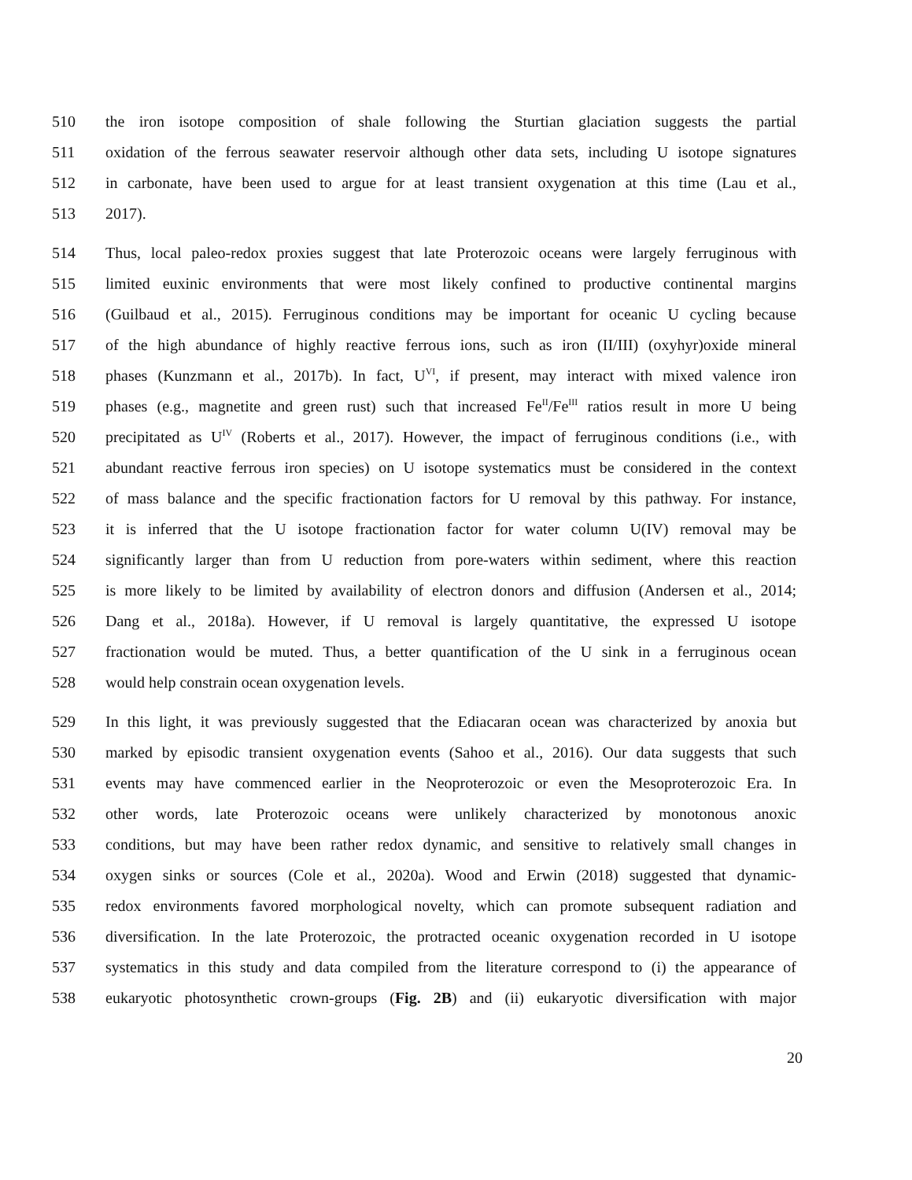510 the iron isotope composition of shale following the Sturtian glaciation suggests the partial
511 oxidation of the ferrous seawater reservoir although other data sets, including U isotope signatures
512 in carbonate, have been used to argue for at least transient oxygenation at this time (Lau et al.,
513 2017).
514 Thus, local paleo-redox proxies suggest that late Proterozoic oceans were largely ferruginous with
515 limited euxinic environments that were most likely confined to productive continental margins
516 (Guilbaud et al., 2015). Ferruginous conditions may be important for oceanic U cycling because
517 of the high abundance of highly reactive ferrous ions, such as iron (II/III) (oxyhyr)oxide mineral
518 phases (Kunzmann et al., 2017b). In fact, U<sup>VI</sup>, if present, may interact with mixed valence iron
519 phases (e.g., magnetite and green rust) such that increased Fe<sup>II</sup>/Fe<sup>III</sup> ratios result in more U being
520 precipitated as U<sup>IV</sup> (Roberts et al., 2017). However, the impact of ferruginous conditions (i.e., with
521 abundant reactive ferrous iron species) on U isotope systematics must be considered in the context
522 of mass balance and the specific fractionation factors for U removal by this pathway. For instance,
523 it is inferred that the U isotope fractionation factor for water column U(IV) removal may be
524 significantly larger than from U reduction from pore-waters within sediment, where this reaction
525 is more likely to be limited by availability of electron donors and diffusion (Andersen et al., 2014;
526 Dang et al., 2018a). However, if U removal is largely quantitative, the expressed U isotope
527 fractionation would be muted. Thus, a better quantification of the U sink in a ferruginous ocean
528 would help constrain ocean oxygenation levels.
529 In this light, it was previously suggested that the Ediacaran ocean was characterized by anoxia but
530 marked by episodic transient oxygenation events (Sahoo et al., 2016). Our data suggests that such
531 events may have commenced earlier in the Neoproterozoic or even the Mesoproterozoic Era. In
532 other words, late Proterozoic oceans were unlikely characterized by monotonous anoxic
533 conditions, but may have been rather redox dynamic, and sensitive to relatively small changes in
534 oxygen sinks or sources (Cole et al., 2020a). Wood and Erwin (2018) suggested that dynamic-
535 redox environments favored morphological novelty, which can promote subsequent radiation and
536 diversification. In the late Proterozoic, the protracted oceanic oxygenation recorded in U isotope
537 systematics in this study and data compiled from the literature correspond to (i) the appearance of
538 eukaryotic photosynthetic crown-groups (Fig. 2B) and (ii) eukaryotic diversification with major
20